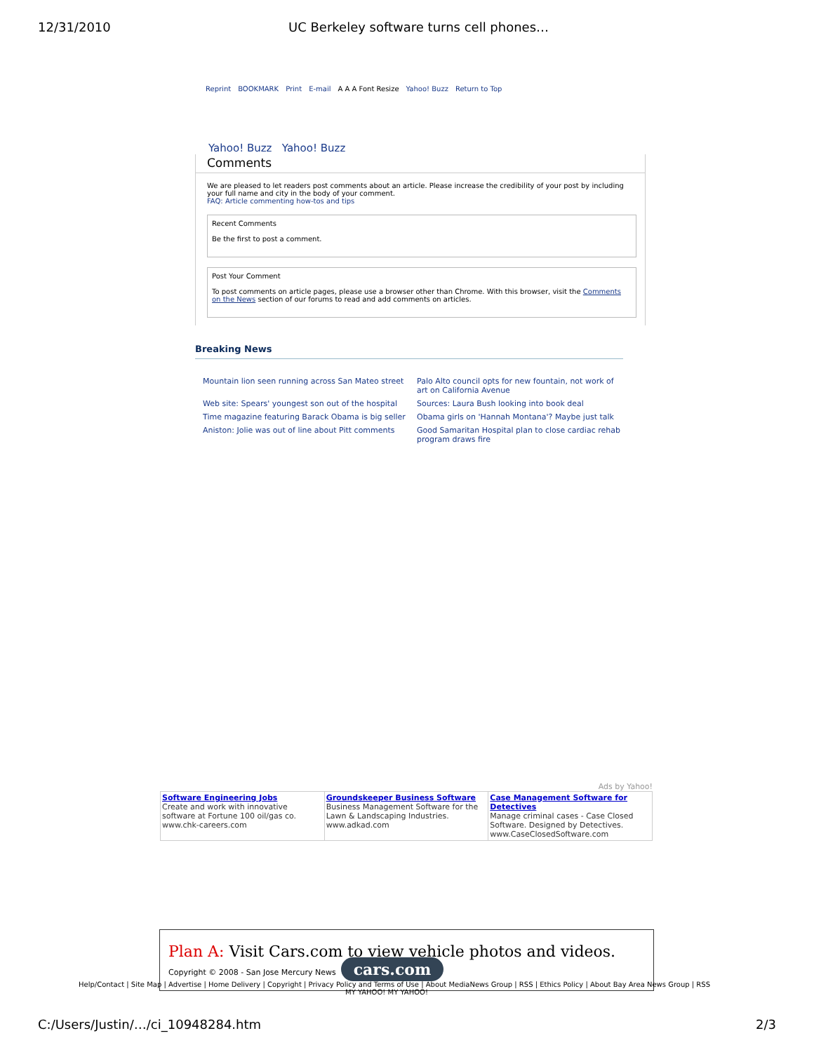12/31/2010 UC Berkeley software turns cell phones…
Reprint BOOKMARK Print E-mail A A A Font Resize Yahoo! Buzz Return to Top
Yahoo! Buzz Yahoo! Buzz
Comments
We are pleased to let readers post comments about an article. Please increase the credibility of your post by including your full name and city in the body of your comment.
FAQ: Article commenting how-tos and tips
Recent Comments
Be the first to post a comment.
Post Your Comment
To post comments on article pages, please use a browser other than Chrome. With this browser, visit the Comments on the News section of our forums to read and add comments on articles.
Breaking News
| Mountain lion seen running across San Mateo street | Palo Alto council opts for new fountain, not work of art on California Avenue |
| Web site: Spears' youngest son out of the hospital | Sources: Laura Bush looking into book deal |
| Time magazine featuring Barack Obama is big seller | Obama girls on 'Hannah Montana'? Maybe just talk |
| Aniston: Jolie was out of line about Pitt comments | Good Samaritan Hospital plan to close cardiac rehab program draws fire |
Ads by Yahoo!
| Software Engineering Jobs Create and work with innovative software at Fortune 100 oil/gas co. www.chk-careers.com | Groundskeeper Business Software Business Management Software for the Lawn & Landscaping Industries. www.adkad.com | Case Management Software for Detectives Manage criminal cases - Case Closed Software. Designed by Detectives. www.CaseClosedSoftware.com |
Plan A: Visit Cars.com to view vehicle photos and videos. Copyright © 2008 - San Jose Mercury News cars.com
Help/Contact | Site Map | Advertise | Home Delivery | Copyright | Privacy Policy and Terms of Use | About MediaNews Group | RSS | Ethics Policy | About Bay Area News Group | RSS
MY YAHOO! MY YAHOO!
C:/Users/Justin/…/ci_10948284.htm 2/3